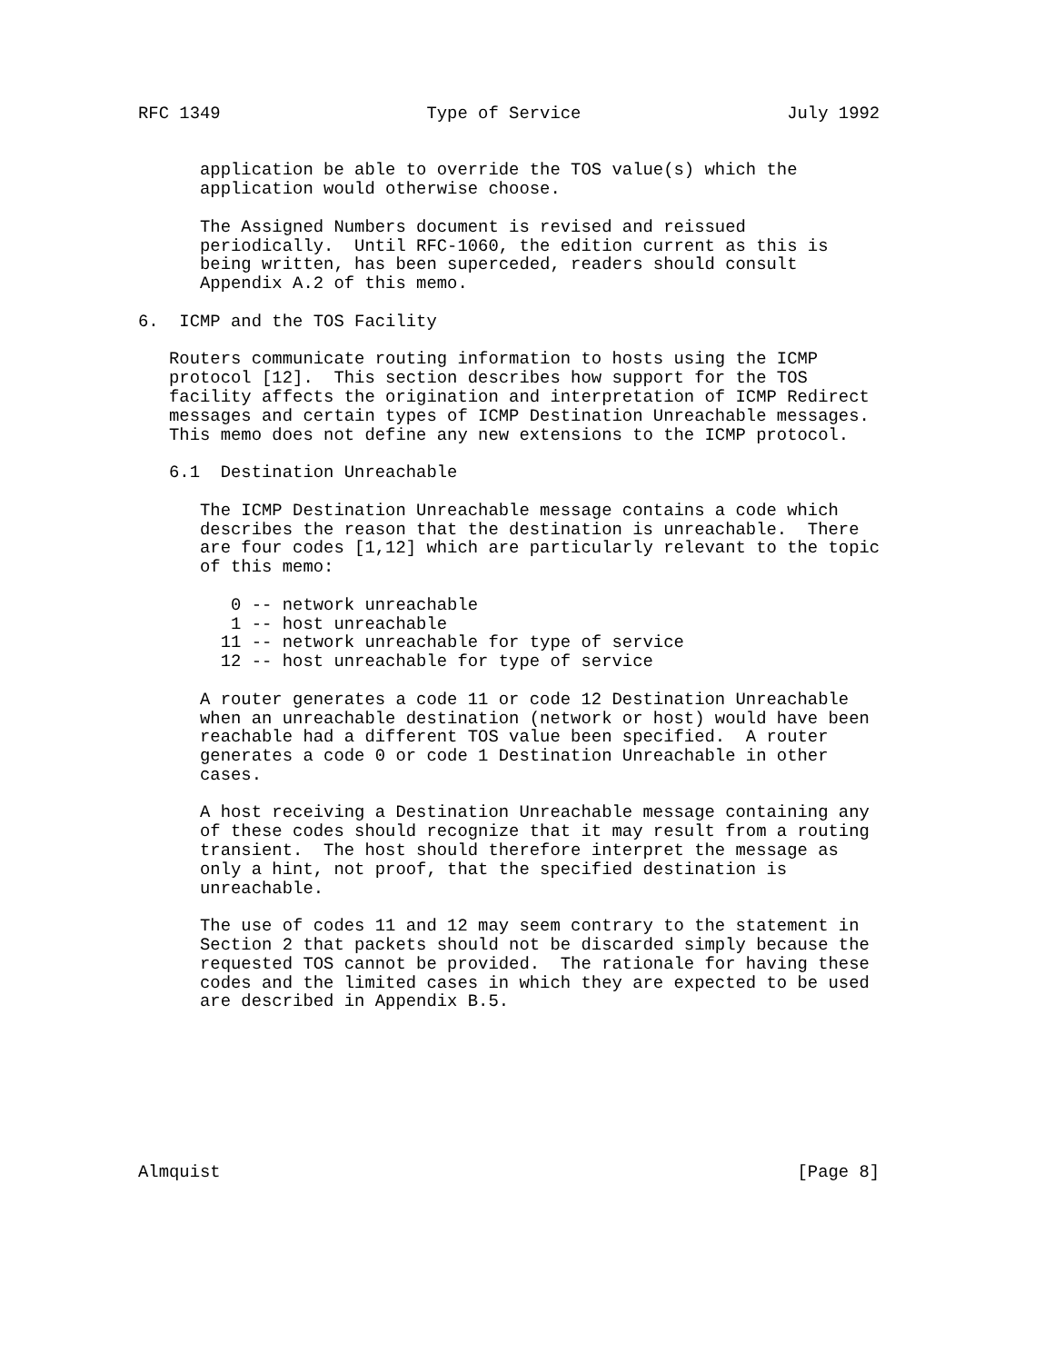RFC 1349                    Type of Service                    July 1992


      application be able to override the TOS value(s) which the
      application would otherwise choose.

      The Assigned Numbers document is revised and reissued
      periodically.  Until RFC-1060, the edition current as this is
      being written, has been superceded, readers should consult
      Appendix A.2 of this memo.

6.  ICMP and the TOS Facility

   Routers communicate routing information to hosts using the ICMP
   protocol [12].  This section describes how support for the TOS
   facility affects the origination and interpretation of ICMP Redirect
   messages and certain types of ICMP Destination Unreachable messages.
   This memo does not define any new extensions to the ICMP protocol.

   6.1  Destination Unreachable

      The ICMP Destination Unreachable message contains a code which
      describes the reason that the destination is unreachable.  There
      are four codes [1,12] which are particularly relevant to the topic
      of this memo:

         0 -- network unreachable
         1 -- host unreachable
        11 -- network unreachable for type of service
        12 -- host unreachable for type of service

      A router generates a code 11 or code 12 Destination Unreachable
      when an unreachable destination (network or host) would have been
      reachable had a different TOS value been specified.  A router
      generates a code 0 or code 1 Destination Unreachable in other
      cases.

      A host receiving a Destination Unreachable message containing any
      of these codes should recognize that it may result from a routing
      transient.  The host should therefore interpret the message as
      only a hint, not proof, that the specified destination is
      unreachable.

      The use of codes 11 and 12 may seem contrary to the statement in
      Section 2 that packets should not be discarded simply because the
      requested TOS cannot be provided.  The rationale for having these
      codes and the limited cases in which they are expected to be used
      are described in Appendix B.5.








Almquist                                                        [Page 8]